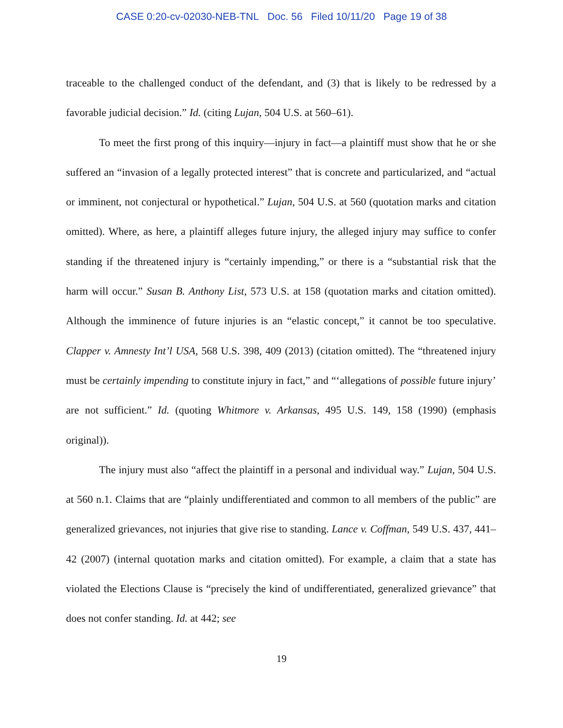CASE 0:20-cv-02030-NEB-TNL Doc. 56 Filed 10/11/20 Page 19 of 38
traceable to the challenged conduct of the defendant, and (3) that is likely to be redressed by a favorable judicial decision.” Id. (citing Lujan, 504 U.S. at 560–61).
To meet the first prong of this inquiry—injury in fact—a plaintiff must show that he or she suffered an “invasion of a legally protected interest” that is concrete and particularized, and “actual or imminent, not conjectural or hypothetical.” Lujan, 504 U.S. at 560 (quotation marks and citation omitted). Where, as here, a plaintiff alleges future injury, the alleged injury may suffice to confer standing if the threatened injury is “certainly impending,” or there is a “substantial risk that the harm will occur.” Susan B. Anthony List, 573 U.S. at 158 (quotation marks and citation omitted). Although the imminence of future injuries is an “elastic concept,” it cannot be too speculative. Clapper v. Amnesty Int’l USA, 568 U.S. 398, 409 (2013) (citation omitted). The “threatened injury must be certainly impending to constitute injury in fact,” and “‘allegations of possible future injury’ are not sufficient.” Id. (quoting Whitmore v. Arkansas, 495 U.S. 149, 158 (1990) (emphasis original)).
The injury must also “affect the plaintiff in a personal and individual way.” Lujan, 504 U.S. at 560 n.1. Claims that are “plainly undifferentiated and common to all members of the public” are generalized grievances, not injuries that give rise to standing. Lance v. Coffman, 549 U.S. 437, 441–42 (2007) (internal quotation marks and citation omitted). For example, a claim that a state has violated the Elections Clause is “precisely the kind of undifferentiated, generalized grievance” that does not confer standing. Id. at 442; see
19